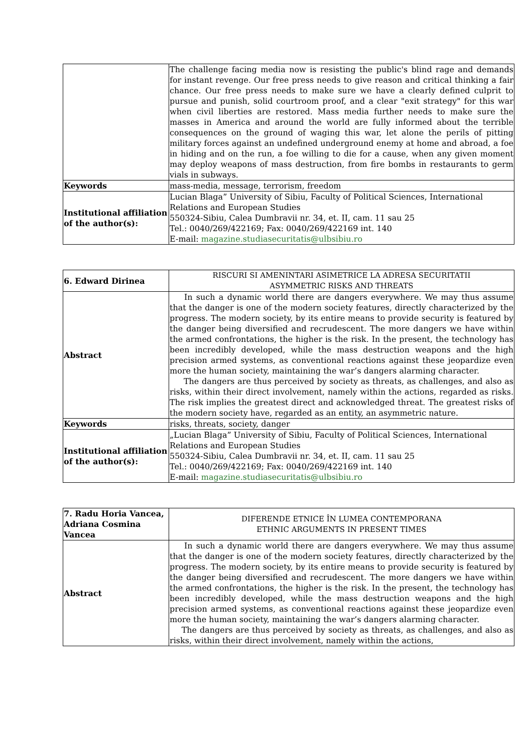| | The challenge facing media now is resisting the public's blind rage and demands for instant revenge. Our free press needs to give reason and critical thinking a fair chance. Our free press needs to make sure we have a clearly defined culprit to pursue and punish, solid courtroom proof, and a clear "exit strategy" for this war when civil liberties are restored. Mass media further needs to make sure the masses in America and around the world are fully informed about the terrible consequences on the ground of waging this war, let alone the perils of pitting military forces against an undefined underground enemy at home and abroad, a foe in hiding and on the run, a foe willing to die for a cause, when any given moment may deploy weapons of mass destruction, from fire bombs in restaurants to germ vials in subways. |
| Keywords | mass-media, message, terrorism, freedom |
| Institutional affiliation of the author(s): | Lucian Blaga” University of Sibiu, Faculty of Political Sciences, International Relations and European Studies 550324-Sibiu, Calea Dumbravii nr. 34, et. II, cam. 11 sau 25 Tel.: 0040/269/422169; Fax: 0040/269/422169 int. 140 E-mail: magazine.studiasecuritatis@ulbsibiu.ro |
| 6. Edward Dirinea | RISCURI SI AMENINTARI ASIMETRICE LA ADRESA SECURITATII ASYMMETRIC RISKS AND THREATS |
| Abstract | In such a dynamic world there are dangers everywhere. We may thus assume that the danger is one of the modern society features, directly characterized by the progress. The modern society, by its entire means to provide security is featured by the danger being diversified and recrudescent. The more dangers we have within the armed confrontations, the higher is the risk. In the present, the technology has been incredibly developed, while the mass destruction weapons and the high precision armed systems, as conventional reactions against these jeopardize even more the human society, maintaining the war’s dangers alarming character. The dangers are thus perceived by society as threats, as challenges, and also as risks, within their direct involvement, namely within the actions, regarded as risks. The risk implies the greatest direct and acknowledged threat. The greatest risks of the modern society have, regarded as an entity, an asymmetric nature. |
| Keywords | risks, threats, society, danger |
| Institutional affiliation of the author(s): | „Lucian Blaga” University of Sibiu, Faculty of Political Sciences, International Relations and European Studies 550324-Sibiu, Calea Dumbravii nr. 34, et. II, cam. 11 sau 25 Tel.: 0040/269/422169; Fax: 0040/269/422169 int. 140 E-mail: magazine.studiasecuritatis@ulbsibiu.ro |
| 7. Radu Horia Vancea, Adriana Cosmina Vancea | DIFERENDE ETNICE ÎN LUMEA CONTEMPORANA ETHNIC ARGUMENTS IN PRESENT TIMES |
| Abstract | In such a dynamic world there are dangers everywhere. We may thus assume that the danger is one of the modern society features, directly characterized by the progress. The modern society, by its entire means to provide security is featured by the danger being diversified and recrudescent. The more dangers we have within the armed confrontations, the higher is the risk. In the present, the technology has been incredibly developed, while the mass destruction weapons and the high precision armed systems, as conventional reactions against these jeopardize even more the human society, maintaining the war’s dangers alarming character. The dangers are thus perceived by society as threats, as challenges, and also as risks, within their direct involvement, namely within the actions, |